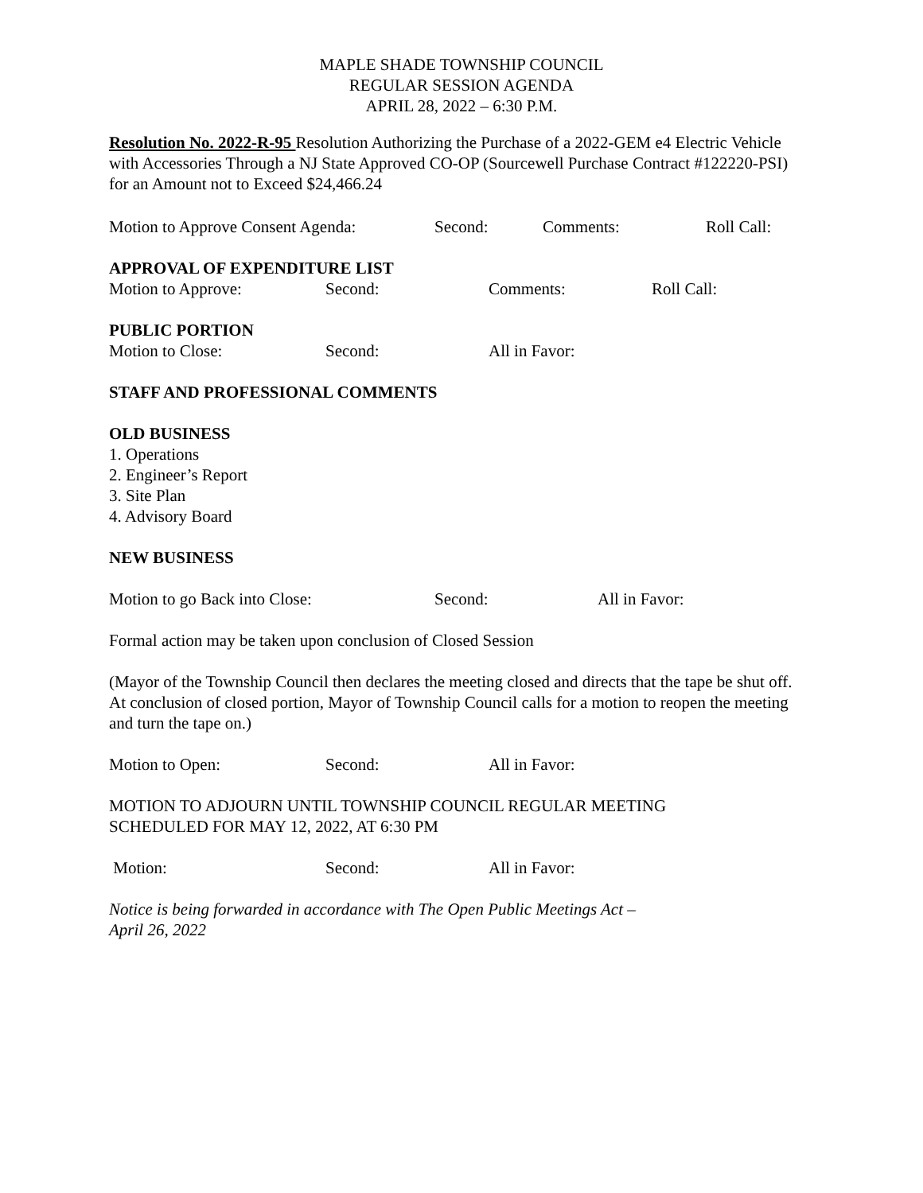MAPLE SHADE TOWNSHIP COUNCIL
REGULAR SESSION AGENDA
APRIL 28, 2022 – 6:30 P.M.
Resolution No. 2022-R-95 Resolution Authorizing the Purchase of a 2022-GEM e4 Electric Vehicle with Accessories Through a NJ State Approved CO-OP (Sourcewell Purchase Contract #122220-PSI) for an Amount not to Exceed $24,466.24
Motion to Approve Consent Agenda: Second: Comments: Roll Call:
APPROVAL OF EXPENDITURE LIST
Motion to Approve: Second: Comments: Roll Call:
PUBLIC PORTION
Motion to Close: Second: All in Favor:
STAFF AND PROFESSIONAL COMMENTS
OLD BUSINESS
1. Operations
2. Engineer’s Report
3. Site Plan
4. Advisory Board
NEW BUSINESS
Motion to go Back into Close: Second: All in Favor:
Formal action may be taken upon conclusion of Closed Session
(Mayor of the Township Council then declares the meeting closed and directs that the tape be shut off. At conclusion of closed portion, Mayor of Township Council calls for a motion to reopen the meeting and turn the tape on.)
Motion to Open: Second: All in Favor:
MOTION TO ADJOURN UNTIL TOWNSHIP COUNCIL REGULAR MEETING
SCHEDULED FOR MAY 12, 2022, AT 6:30 PM
Motion: Second: All in Favor:
Notice is being forwarded in accordance with The Open Public Meetings Act –
April 26, 2022